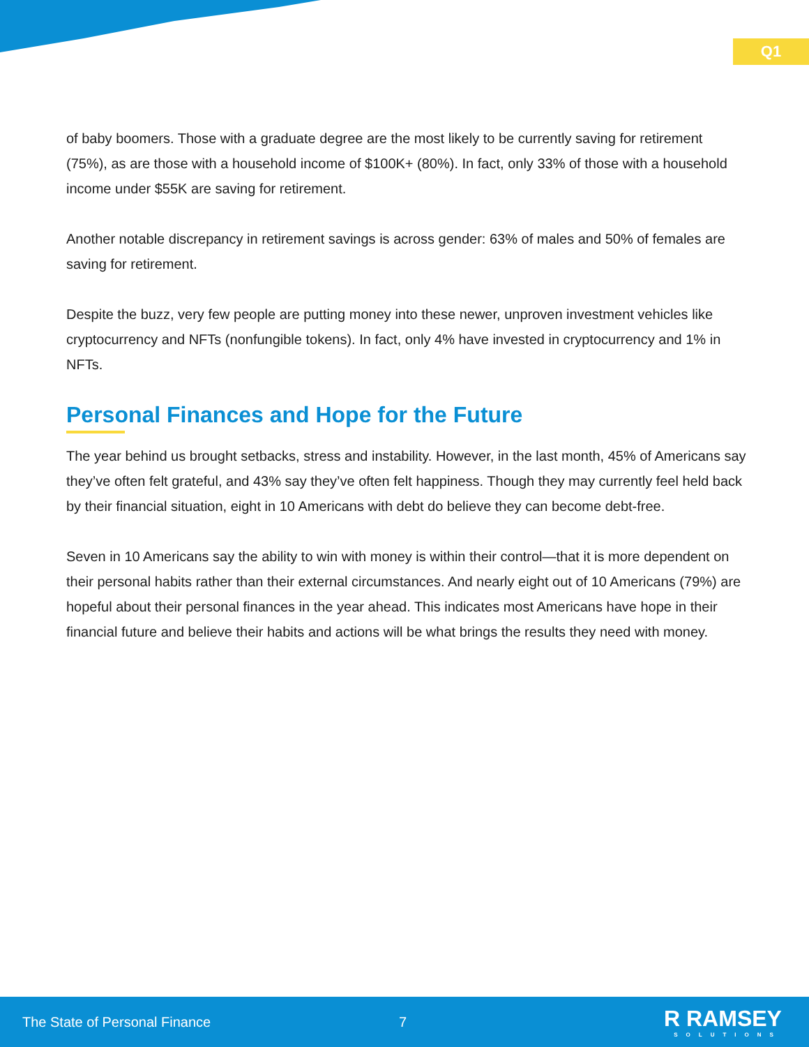Q1
of baby boomers. Those with a graduate degree are the most likely to be currently saving for retirement (75%), as are those with a household income of $100K+ (80%). In fact, only 33% of those with a household income under $55K are saving for retirement.
Another notable discrepancy in retirement savings is across gender: 63% of males and 50% of females are saving for retirement.
Despite the buzz, very few people are putting money into these newer, unproven investment vehicles like cryptocurrency and NFTs (nonfungible tokens). In fact, only 4% have invested in cryptocurrency and 1% in NFTs.
Personal Finances and Hope for the Future
The year behind us brought setbacks, stress and instability. However, in the last month, 45% of Americans say they’ve often felt grateful, and 43% say they’ve often felt happiness. Though they may currently feel held back by their financial situation, eight in 10 Americans with debt do believe they can become debt-free.
Seven in 10 Americans say the ability to win with money is within their control—that it is more dependent on their personal habits rather than their external circumstances. And nearly eight out of 10 Americans (79%) are hopeful about their personal finances in the year ahead. This indicates most Americans have hope in their financial future and believe their habits and actions will be what brings the results they need with money.
The State of Personal Finance 7 R RAMSEY
SOLUTIONS